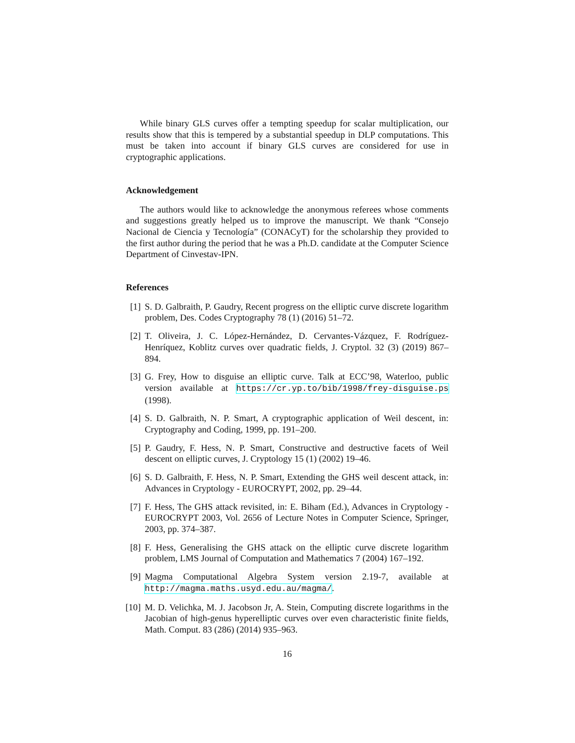While binary GLS curves offer a tempting speedup for scalar multiplication, our results show that this is tempered by a substantial speedup in DLP computations. This must be taken into account if binary GLS curves are considered for use in cryptographic applications.
Acknowledgement
The authors would like to acknowledge the anonymous referees whose comments and suggestions greatly helped us to improve the manuscript. We thank “Consejo Nacional de Ciencia y Tecnología” (CONACyT) for the scholarship they provided to the first author during the period that he was a Ph.D. candidate at the Computer Science Department of Cinvestav-IPN.
References
[1] S. D. Galbraith, P. Gaudry, Recent progress on the elliptic curve discrete logarithm problem, Des. Codes Cryptography 78 (1) (2016) 51–72.
[2] T. Oliveira, J. C. López-Hernández, D. Cervantes-Vázquez, F. Rodríguez-Henríquez, Koblitz curves over quadratic fields, J. Cryptol. 32 (3) (2019) 867–894.
[3] G. Frey, How to disguise an elliptic curve. Talk at ECC’98, Waterloo, public version available at https://cr.yp.to/bib/1998/frey-disguise.ps (1998).
[4] S. D. Galbraith, N. P. Smart, A cryptographic application of Weil descent, in: Cryptography and Coding, 1999, pp. 191–200.
[5] P. Gaudry, F. Hess, N. P. Smart, Constructive and destructive facets of Weil descent on elliptic curves, J. Cryptology 15 (1) (2002) 19–46.
[6] S. D. Galbraith, F. Hess, N. P. Smart, Extending the GHS weil descent attack, in: Advances in Cryptology - EUROCRYPT, 2002, pp. 29–44.
[7] F. Hess, The GHS attack revisited, in: E. Biham (Ed.), Advances in Cryptology - EUROCRYPT 2003, Vol. 2656 of Lecture Notes in Computer Science, Springer, 2003, pp. 374–387.
[8] F. Hess, Generalising the GHS attack on the elliptic curve discrete logarithm problem, LMS Journal of Computation and Mathematics 7 (2004) 167–192.
[9] Magma Computational Algebra System version 2.19-7, available at http://magma.maths.usyd.edu.au/magma/.
[10] M. D. Velichka, M. J. Jacobson Jr, A. Stein, Computing discrete logarithms in the Jacobian of high-genus hyperelliptic curves over even characteristic finite fields, Math. Comput. 83 (286) (2014) 935–963.
16